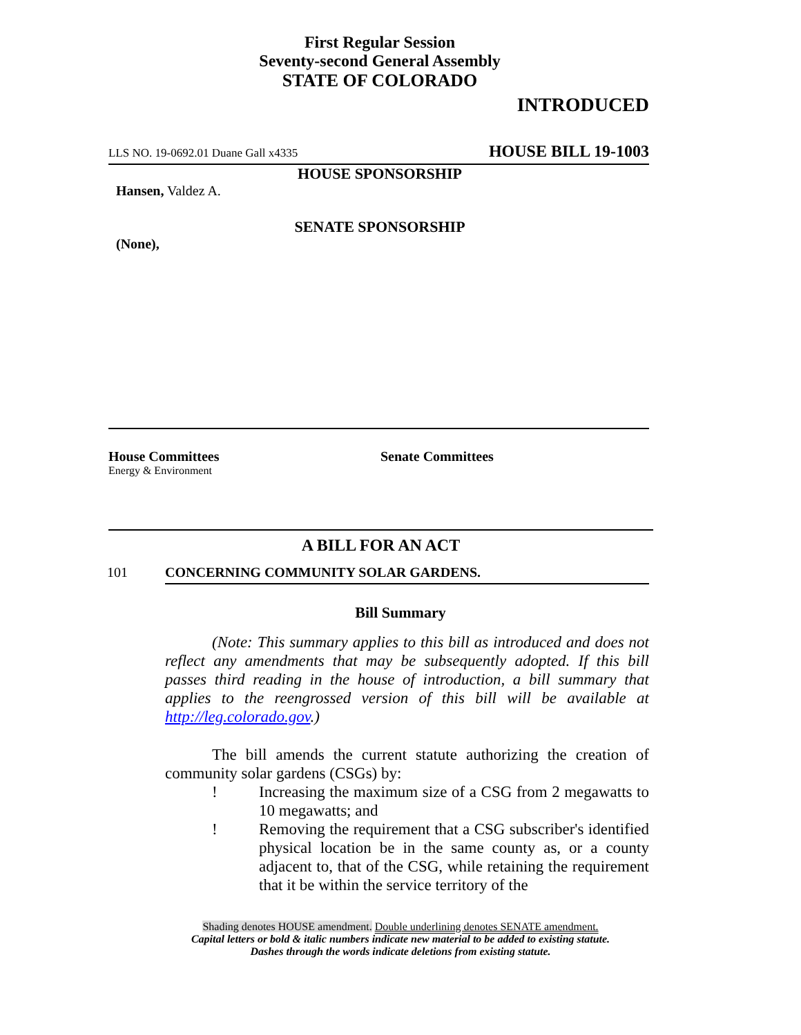First Regular Session
Seventy-second General Assembly
STATE OF COLORADO
INTRODUCED
LLS NO. 19-0692.01 Duane Gall x4335 HOUSE BILL 19-1003
HOUSE SPONSORSHIP
Hansen, Valdez A.
SENATE SPONSORSHIP
(None),
House Committees
Energy & Environment
Senate Committees
A BILL FOR AN ACT
101 CONCERNING COMMUNITY SOLAR GARDENS.
Bill Summary
(Note: This summary applies to this bill as introduced and does not reflect any amendments that may be subsequently adopted. If this bill passes third reading in the house of introduction, a bill summary that applies to the reengrossed version of this bill will be available at http://leg.colorado.gov.)
The bill amends the current statute authorizing the creation of community solar gardens (CSGs) by:
! Increasing the maximum size of a CSG from 2 megawatts to 10 megawatts; and
! Removing the requirement that a CSG subscriber's identified physical location be in the same county as, or a county adjacent to, that of the CSG, while retaining the requirement that it be within the service territory of the
Shading denotes HOUSE amendment. Double underlining denotes SENATE amendment.
Capital letters or bold & italic numbers indicate new material to be added to existing statute.
Dashes through the words indicate deletions from existing statute.